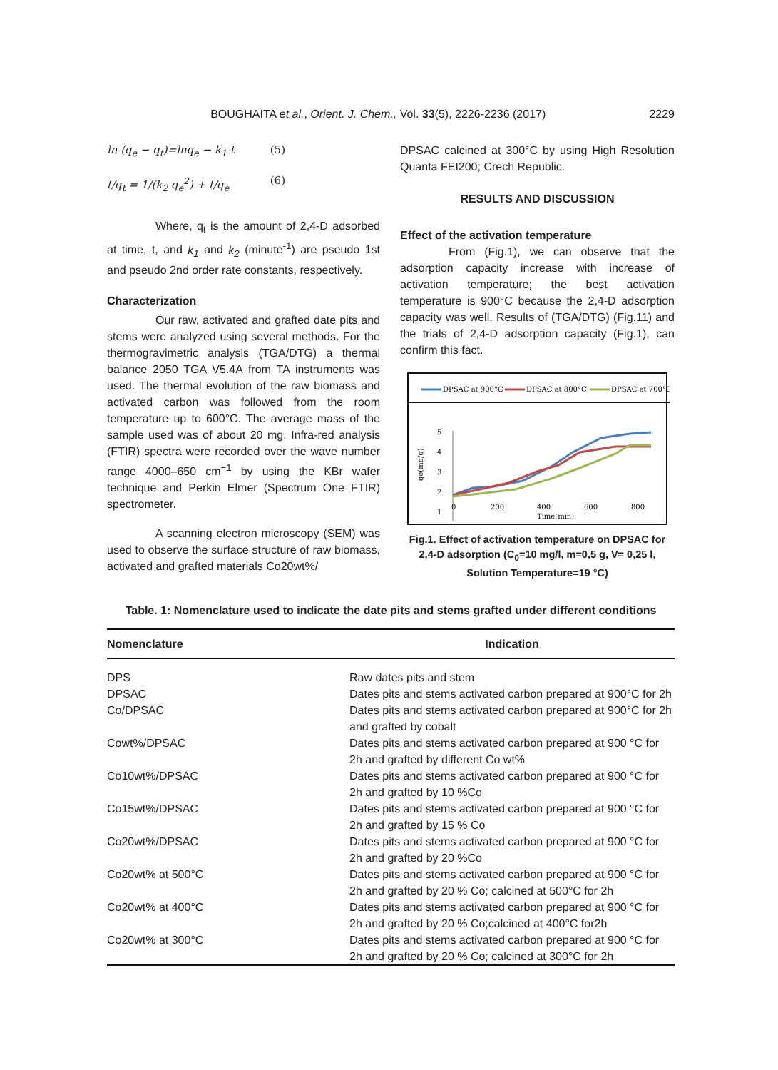BOUGHAITA et al., Orient. J. Chem., Vol. 33(5), 2226-2236 (2017) 2229
ln (q<sub>e</sub> − q<sub>t</sub>)=lnq<sub>e</sub> − k<sub>1</sub> t (5)
t/q<sub>t</sub> = 1/(k<sub>2</sub> q<sub>e</sub><sup>2</sup>) + t/q<sub>e</sub> (6)
Where, q<sub>t</sub> is the amount of 2,4-D adsorbed at time, t, and k<sub>1</sub> and k<sub>2</sub> (minute<sup>-1</sup>) are pseudo 1st and pseudo 2nd order rate constants, respectively.
Characterization
Our raw, activated and grafted date pits and stems were analyzed using several methods. For the thermogravimetric analysis (TGA/DTG) a thermal balance 2050 TGA V5.4A from TA instruments was used. The thermal evolution of the raw biomass and activated carbon was followed from the room temperature up to 600°C. The average mass of the sample used was of about 20 mg. Infra-red analysis (FTIR) spectra were recorded over the wave number range 4000–650 cm<sup>−1</sup> by using the KBr wafer technique and Perkin Elmer (Spectrum One FTIR) spectrometer.
A scanning electron microscopy (SEM) was used to observe the surface structure of raw biomass, activated and grafted materials Co20wt%/
DPSAC calcined at 300°C by using High Resolution Quanta FEI200; Crech Republic.
RESULTS AND DISCUSSION
Effect of the activation temperature
From (Fig.1), we can observe that the adsorption capacity increase with increase of activation temperature; the best activation temperature is 900°C because the 2,4-D adsorption capacity was well. Results of (TGA/DTG) (Fig.11) and the trials of 2,4-D adsorption capacity (Fig.1), can confirm this fact.
DPSAC at 900°C
DPSAC at 800°C
DPSAC at 700°C
5
4
3
2
1
0
0
200
400
600
800
Time(min)
qe(mg/g)
Fig.1. Effect of activation temperature on DPSAC for 2,4-D adsorption (C<sub>0</sub>=10 mg/l, m=0,5 g, V= 0,25 l, Solution Temperature=19 °C)
Table. 1: Nomenclature used to indicate the date pits and stems grafted under different conditions
| Nomenclature | Indication |
| --- | --- |
| DPS | Raw dates pits and stem |
| DPSAC | Dates pits and stems activated carbon prepared at 900°C for 2h |
| Co/DPSAC | Dates pits and stems activated carbon prepared at 900°C for 2h and grafted by cobalt |
| Cowt%/DPSAC | Dates pits and stems activated carbon prepared at 900 °C for 2h and grafted by different Co wt% |
| Co10wt%/DPSAC | Dates pits and stems activated carbon prepared at 900 °C for 2h and grafted by 10 %Co |
| Co15wt%/DPSAC | Dates pits and stems activated carbon prepared at 900 °C for 2h and grafted by 15 % Co |
| Co20wt%/DPSAC | Dates pits and stems activated carbon prepared at 900 °C for 2h and grafted by 20 %Co |
| Co20wt% at 500°C | Dates pits and stems activated carbon prepared at 900 °C for 2h and grafted by 20 % Co; calcined at 500°C for 2h |
| Co20wt% at 400°C | Dates pits and stems activated carbon prepared at 900 °C for 2h and grafted by 20 % Co;calcined at 400°C for2h |
| Co20wt% at 300°C | Dates pits and stems activated carbon prepared at 900 °C for 2h and grafted by 20 % Co; calcined at 300°C for 2h |